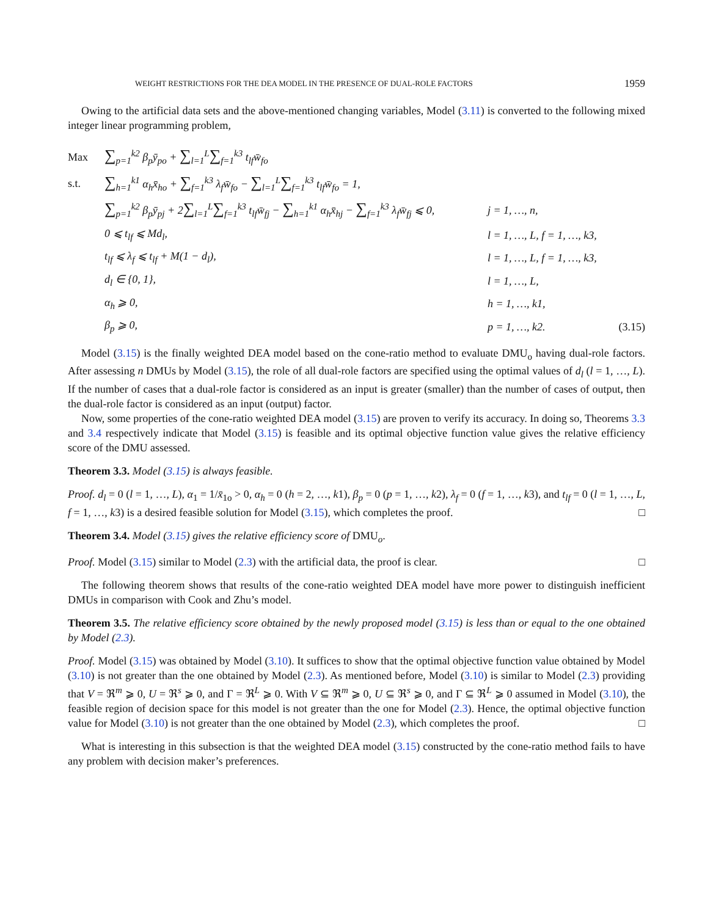WEIGHT RESTRICTIONS FOR THE DEA MODEL IN THE PRESENCE OF DUAL-ROLE FACTORS 1959
Owing to the artificial data sets and the above-mentioned changing variables, Model (3.11) is converted to the following mixed integer linear programming problem,
| Max | ∑<sub>p=1</sub><sup>k2</sup> β<sub>p</sub>ȳ<sub>po</sub> + ∑<sub>l=1</sub><sup>L</sup> ∑<sub>f=1</sub><sup>k3</sup> t<sub>lf</sub>w̄<sub>fo</sub> | | |
| s.t. | ∑<sub>h=1</sub><sup>k1</sup> α<sub>h</sub>x̄<sub>ho</sub> + ∑<sub>f=1</sub><sup>k3</sup> λ<sub>f</sub>w̄<sub>fo</sub> − ∑<sub>l=1</sub><sup>L</sup> ∑<sub>f=1</sub><sup>k3</sup> t<sub>lf</sub>w̄<sub>fo</sub> = 1, | | |
| | ∑<sub>p=1</sub><sup>k2</sup> β<sub>p</sub>ȳ<sub>pj</sub> + 2 ∑<sub>l=1</sub><sup>L</sup> ∑<sub>f=1</sub><sup>k3</sup> t<sub>lf</sub>w̄<sub>fj</sub> − ∑<sub>h=1</sub><sup>k1</sup> α<sub>h</sub>x̄<sub>hj</sub> − ∑<sub>f=1</sub><sup>k3</sup> λ<sub>f</sub>w̄<sub>fj</sub> ⩽ 0, | j = 1, …, n, | |
| | 0 ⩽ t<sub>lf</sub> ⩽ Md<sub>l</sub>, | l = 1, …, L, f = 1, …, k3, | |
| | t<sub>lf</sub> ⩽ λ<sub>f</sub> ⩽ t<sub>lf</sub> + M(1 − d<sub>l</sub>), | l = 1, …, L, f = 1, …, k3, | |
| | d<sub>l</sub> ∈ {0, 1}, | l = 1, …, L, | |
| | α<sub>h</sub> ⩾ 0, | h = 1, …, k1, | |
| | β<sub>p</sub> ⩾ 0, | p = 1, …, k2. | (3.15) |
Model (3.15) is the finally weighted DEA model based on the cone-ratio method to evaluate DMU<sub>o</sub> having dual-role factors. After assessing n DMUs by Model (3.15), the role of all dual-role factors are specified using the optimal values of d<sub>l</sub> (l = 1, …, L). If the number of cases that a dual-role factor is considered as an input is greater (smaller) than the number of cases of output, then the dual-role factor is considered as an input (output) factor.
Now, some properties of the cone-ratio weighted DEA model (3.15) are proven to verify its accuracy. In doing so, Theorems 3.3 and 3.4 respectively indicate that Model (3.15) is feasible and its optimal objective function value gives the relative efficiency score of the DMU assessed.
Theorem 3.3. Model (3.15) is always feasible.
Proof. d<sub>l</sub> = 0 (l = 1, …, L), α<sub>1</sub> = 1/x̄<sub>1o</sub> > 0, α<sub>h</sub> = 0 (h = 2, …, k1), β<sub>p</sub> = 0 (p = 1, …, k2), λ<sub>f</sub> = 0 (f = 1, …, k3), and t<sub>lf</sub> = 0 (l = 1, …, L, f = 1, …, k3) is a desired feasible solution for Model (3.15), which completes the proof. □
Theorem 3.4. Model (3.15) gives the relative efficiency score of DMU<sub>o</sub>.
Proof. Model (3.15) similar to Model (2.3) with the artificial data, the proof is clear. □
The following theorem shows that results of the cone-ratio weighted DEA model have more power to distinguish inefficient DMUs in comparison with Cook and Zhu’s model.
Theorem 3.5. The relative efficiency score obtained by the newly proposed model (3.15) is less than or equal to the one obtained by Model (2.3).
Proof. Model (3.15) was obtained by Model (3.10). It suffices to show that the optimal objective function value obtained by Model (3.10) is not greater than the one obtained by Model (2.3). As mentioned before, Model (3.10) is similar to Model (2.3) providing that V = ℜ<sup>m</sup> ⩾ 0, U = ℜ<sup>s</sup> ⩾ 0, and Γ = ℜ<sup>L</sup> ⩾ 0. With V ⊆ ℜ<sup>m</sup> ⩾ 0, U ⊆ ℜ<sup>s</sup> ⩾ 0, and Γ ⊆ ℜ<sup>L</sup> ⩾ 0 assumed in Model (3.10), the feasible region of decision space for this model is not greater than the one for Model (2.3). Hence, the optimal objective function value for Model (3.10) is not greater than the one obtained by Model (2.3), which completes the proof. □
What is interesting in this subsection is that the weighted DEA model (3.15) constructed by the cone-ratio method fails to have any problem with decision maker’s preferences.